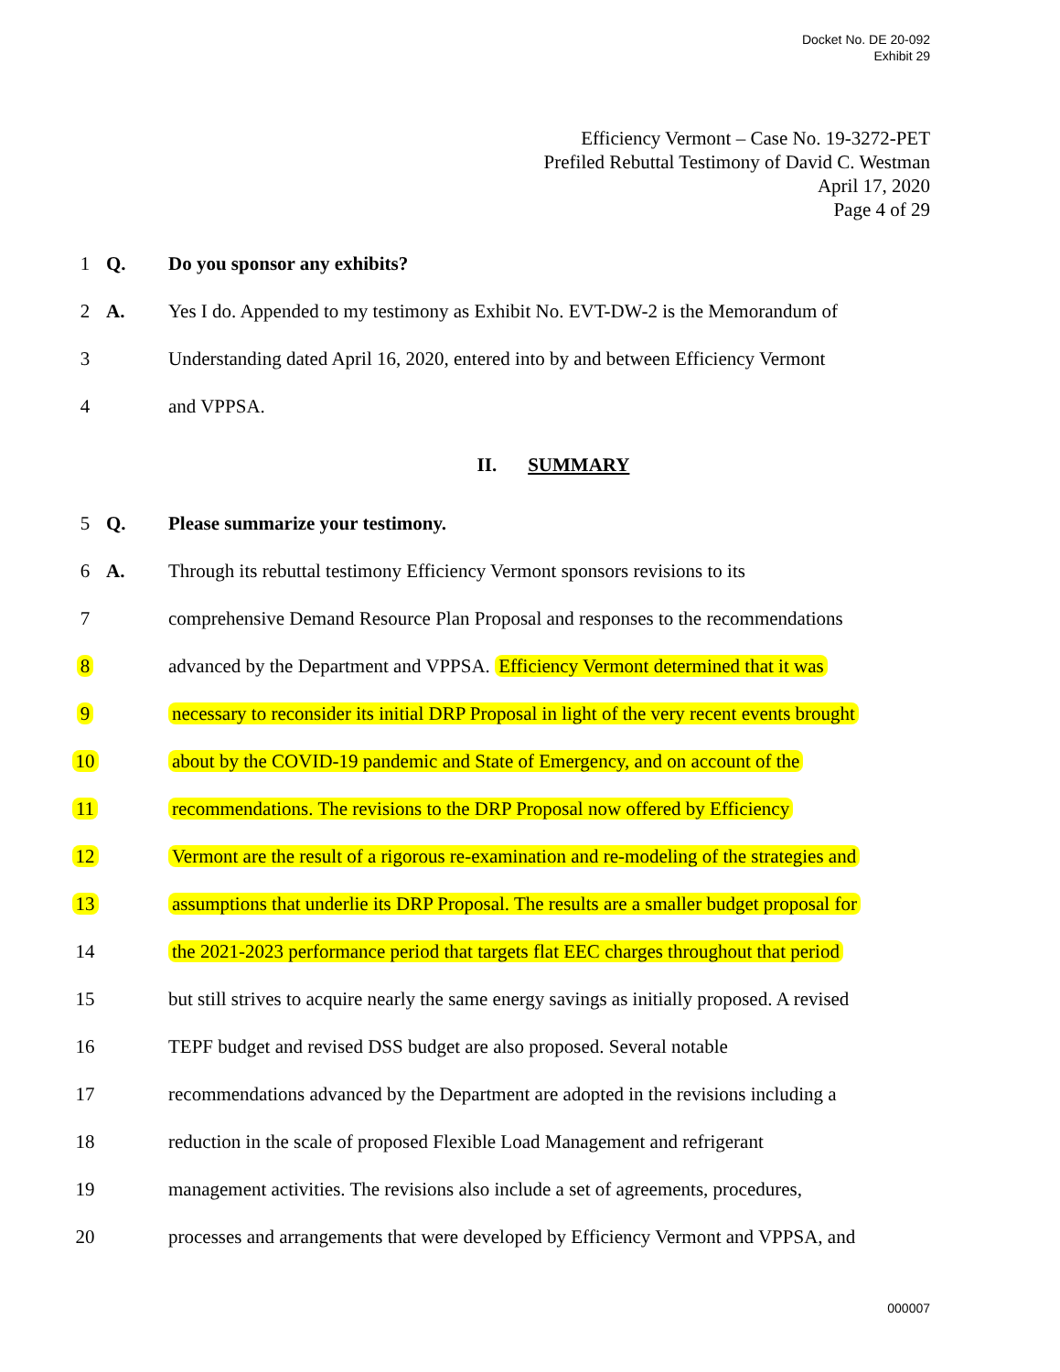Docket No. DE 20-092
Exhibit 29
Efficiency Vermont – Case No. 19-3272-PET
Prefiled Rebuttal Testimony of David C. Westman
April 17, 2020
Page 4 of 29
1 Q. Do you sponsor any exhibits?
2 A. Yes I do. Appended to my testimony as Exhibit No. EVT-DW-2 is the Memorandum of
3 Understanding dated April 16, 2020, entered into by and between Efficiency Vermont
4 and VPPSA.
II. SUMMARY
5 Q. Please summarize your testimony.
6 A. Through its rebuttal testimony Efficiency Vermont sponsors revisions to its
7 comprehensive Demand Resource Plan Proposal and responses to the recommendations
8 advanced by the Department and VPPSA. Efficiency Vermont determined that it was
9 necessary to reconsider its initial DRP Proposal in light of the very recent events brought
10 about by the COVID-19 pandemic and State of Emergency, and on account of the
11 recommendations. The revisions to the DRP Proposal now offered by Efficiency
12 Vermont are the result of a rigorous re-examination and re-modeling of the strategies and
13 assumptions that underlie its DRP Proposal. The results are a smaller budget proposal for
14 the 2021-2023 performance period that targets flat EEC charges throughout that period
15 but still strives to acquire nearly the same energy savings as initially proposed. A revised
16 TEPF budget and revised DSS budget are also proposed. Several notable
17 recommendations advanced by the Department are adopted in the revisions including a
18 reduction in the scale of proposed Flexible Load Management and refrigerant
19 management activities. The revisions also include a set of agreements, procedures,
20 processes and arrangements that were developed by Efficiency Vermont and VPPSA, and
000007